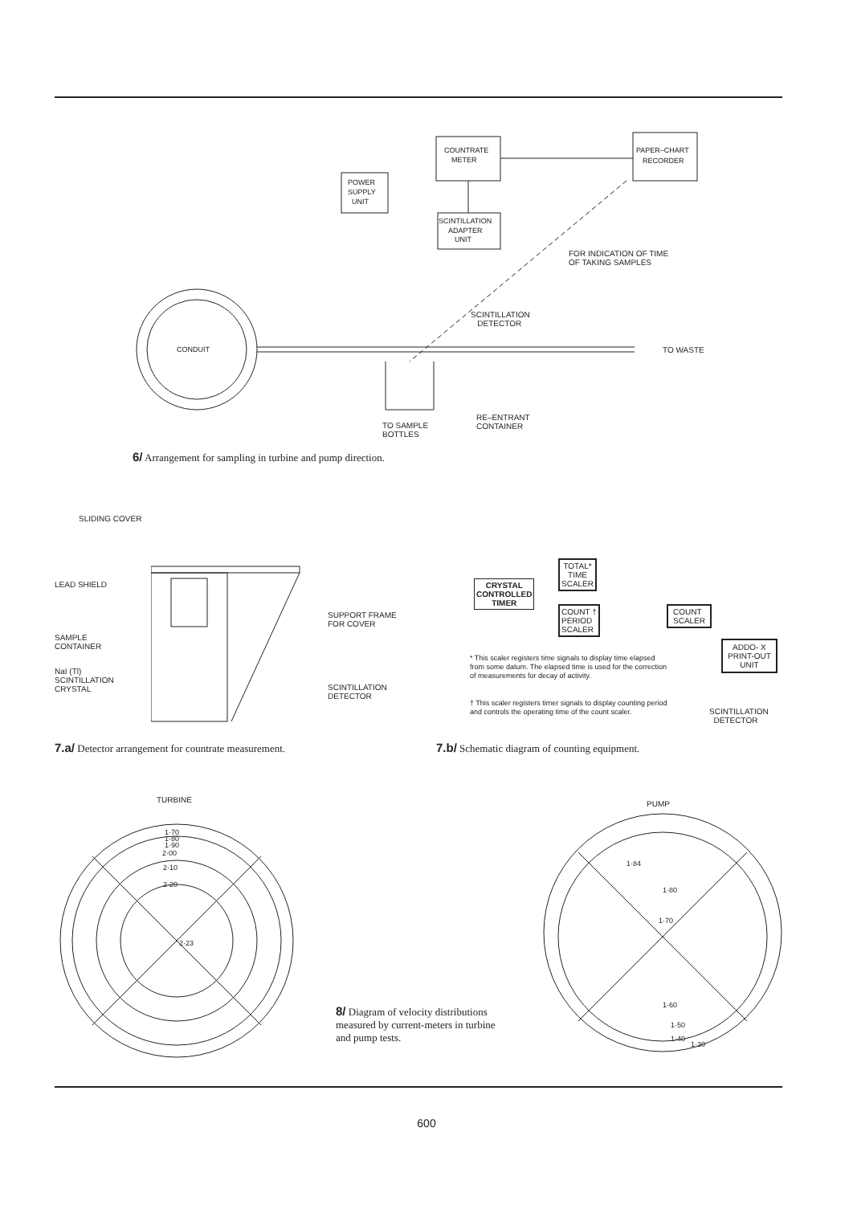COUNTRATE
METER
PAPER–CHART
RECORDER
POWER
SUPPLY
UNIT
SCINTILLATION
ADAPTER
UNIT
CONDUIT
FOR INDICATION OF TIME
OF TAKING SAMPLES
SCINTILLATION
DETECTOR
TO WASTE
TO SAMPLE
BOTTLES
RE–ENTRANT
CONTAINER
6/ Arrangement for sampling in turbine and pump direction.
SLIDING COVER
LEAD SHIELD
SAMPLE
CONTAINER
NaI (Tl)
SCINTILLATION
CRYSTAL
SUPPORT FRAME
FOR COVER
SCINTILLATION
DETECTOR
7.a/ Detector arrangement for countrate measurement.
CRYSTAL
CONTROLLED
TIMER
TOTAL*
TIME
SCALER
COUNT †
PERIOD
SCALER
COUNT
SCALER
ADDO- X
PRINT-OUT
UNIT
* This scaler registers time signals to display time elapsed from some datum. The elapsed time is used for the correction of measurements for decay of activity.
† This scaler registers timer signals to display counting period and controls the operating time of the count scaler.
SCINTILLATION
DETECTOR
7.b/ Schematic diagram of counting equipment.
TURBINE
1·70
1·80
1·90
2·00
2·10
2·20
2·23
8/ Diagram of velocity distributions measured by current-meters in turbine and pump tests.
PUMP
1·84
1·80
1·70
1·60
1·50
1·40
1·30
600